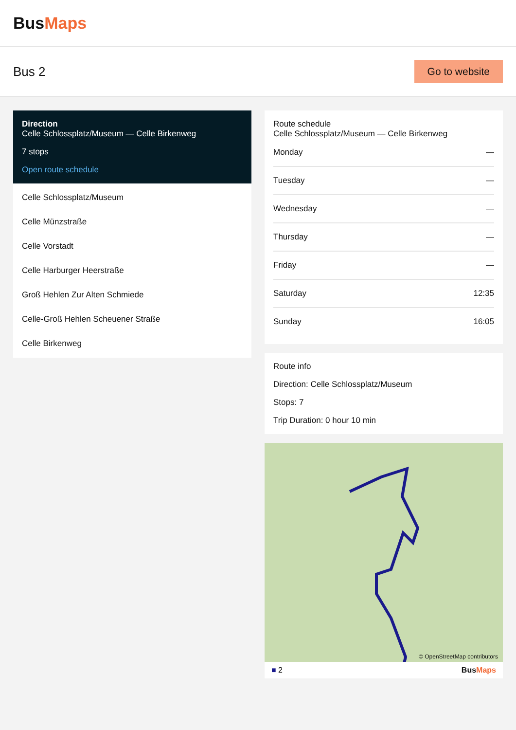BusMaps
Bus 2
Go to website
Direction
Celle Schlossplatz/Museum — Celle Birkenweg
7 stops
Open route schedule
Celle Schlossplatz/Museum
Celle Münzstraße
Celle Vorstadt
Celle Harburger Heerstraße
Groß Hehlen Zur Alten Schmiede
Celle-Groß Hehlen Scheuener Straße
Celle Birkenweg
Route schedule
Celle Schlossplatz/Museum — Celle Birkenweg
| Monday | — |
| Tuesday | — |
| Wednesday | — |
| Thursday | — |
| Friday | — |
| Saturday | 12:35 |
| Sunday | 16:05 |
Route info
Direction: Celle Schlossplatz/Museum
Stops: 7
Trip Duration: 0 hour 10 min
© OpenStreetMap contributors
■ 2 BusMaps